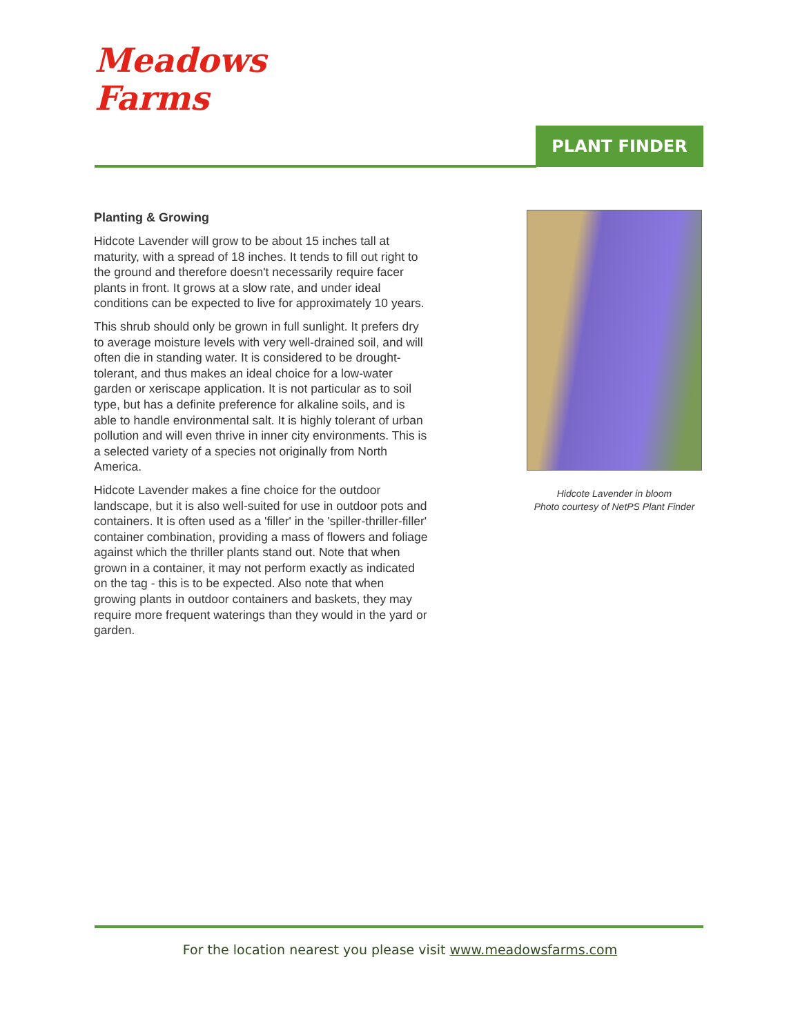Meadows
Farms
PLANT FINDER
Planting & Growing
Hidcote Lavender will grow to be about 15 inches tall at maturity, with a spread of 18 inches. It tends to fill out right to the ground and therefore doesn't necessarily require facer plants in front. It grows at a slow rate, and under ideal conditions can be expected to live for approximately 10 years.
This shrub should only be grown in full sunlight. It prefers dry to average moisture levels with very well-drained soil, and will often die in standing water. It is considered to be drought-tolerant, and thus makes an ideal choice for a low-water garden or xeriscape application. It is not particular as to soil type, but has a definite preference for alkaline soils, and is able to handle environmental salt. It is highly tolerant of urban pollution and will even thrive in inner city environments. This is a selected variety of a species not originally from North America.
Hidcote Lavender makes a fine choice for the outdoor landscape, but it is also well-suited for use in outdoor pots and containers. It is often used as a 'filler' in the 'spiller-thriller-filler' container combination, providing a mass of flowers and foliage against which the thriller plants stand out. Note that when grown in a container, it may not perform exactly as indicated on the tag - this is to be expected. Also note that when growing plants in outdoor containers and baskets, they may require more frequent waterings than they would in the yard or garden.
Hidcote Lavender in bloom
Photo courtesy of NetPS Plant Finder
For the location nearest you please visit www.meadowsfarms.com